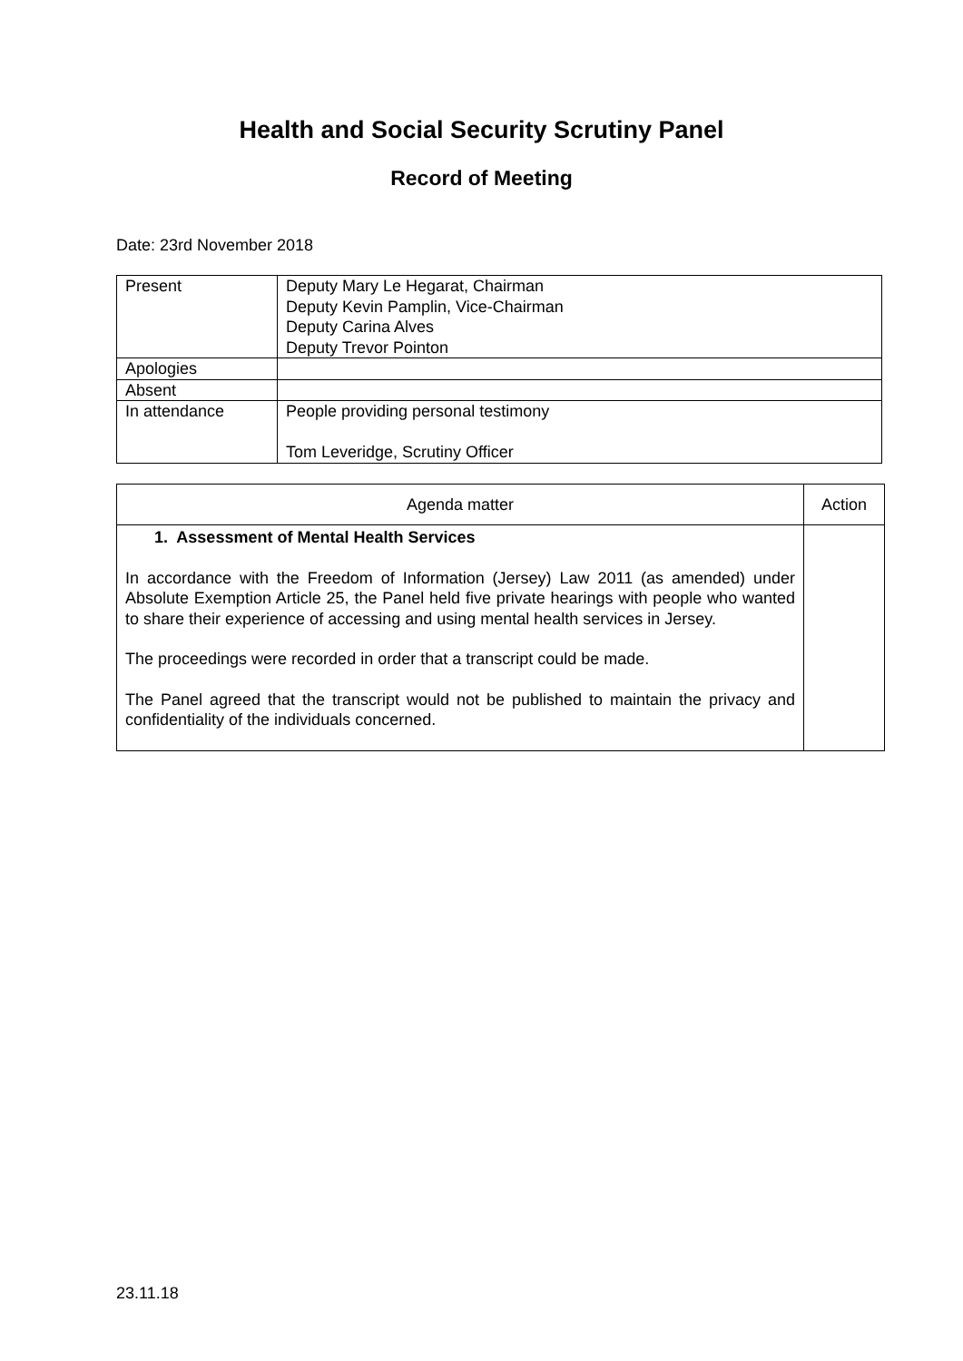Health and Social Security Scrutiny Panel
Record of Meeting
Date: 23rd November 2018
| Present | Deputy Mary Le Hegarat, Chairman Deputy Kevin Pamplin, Vice-Chairman Deputy Carina Alves Deputy Trevor Pointon |
| Apologies | |
| Absent | |
| In attendance | People providing personal testimony Tom Leveridge, Scrutiny Officer |
| Agenda matter | Action |
| --- | --- |
| 1. Assessment of Mental Health Services In accordance with the Freedom of Information (Jersey) Law 2011 (as amended) under Absolute Exemption Article 25, the Panel held five private hearings with people who wanted to share their experience of accessing and using mental health services in Jersey. The proceedings were recorded in order that a transcript could be made. The Panel agreed that the transcript would not be published to maintain the privacy and confidentiality of the individuals concerned. | |
23.11.18